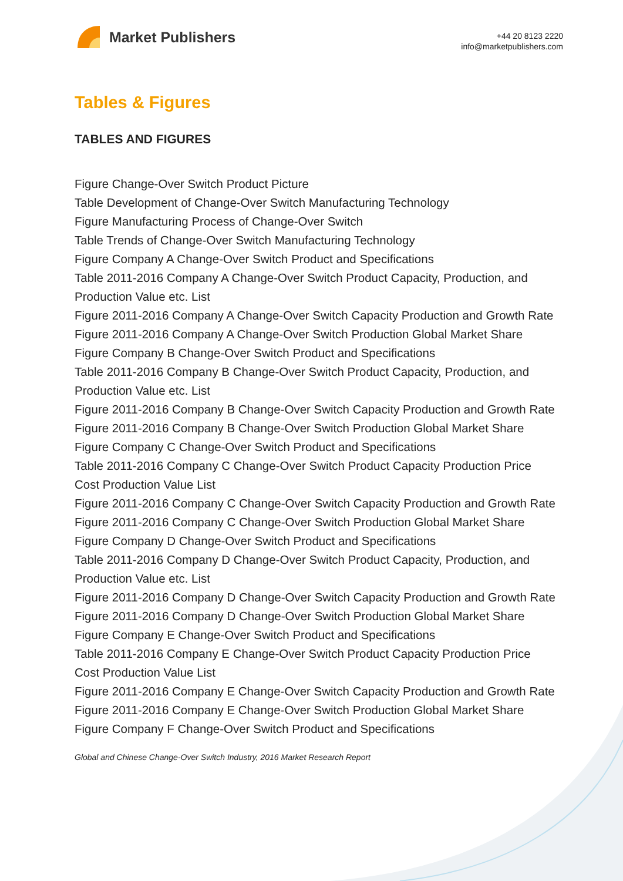Market Publishers
+44 20 8123 2220
info@marketpublishers.com
Tables & Figures
TABLES AND FIGURES
Figure Change-Over Switch Product Picture
Table Development of Change-Over Switch Manufacturing Technology
Figure Manufacturing Process of Change-Over Switch
Table Trends of Change-Over Switch Manufacturing Technology
Figure Company A Change-Over Switch Product and Specifications
Table 2011-2016 Company A Change-Over Switch Product Capacity, Production, and Production Value etc. List
Figure 2011-2016 Company A Change-Over Switch Capacity Production and Growth Rate
Figure 2011-2016 Company A Change-Over Switch Production Global Market Share
Figure Company B Change-Over Switch Product and Specifications
Table 2011-2016 Company B Change-Over Switch Product Capacity, Production, and Production Value etc. List
Figure 2011-2016 Company B Change-Over Switch Capacity Production and Growth Rate
Figure 2011-2016 Company B Change-Over Switch Production Global Market Share
Figure Company C Change-Over Switch Product and Specifications
Table 2011-2016 Company C Change-Over Switch Product Capacity Production Price Cost Production Value List
Figure 2011-2016 Company C Change-Over Switch Capacity Production and Growth Rate
Figure 2011-2016 Company C Change-Over Switch Production Global Market Share
Figure Company D Change-Over Switch Product and Specifications
Table 2011-2016 Company D Change-Over Switch Product Capacity, Production, and Production Value etc. List
Figure 2011-2016 Company D Change-Over Switch Capacity Production and Growth Rate
Figure 2011-2016 Company D Change-Over Switch Production Global Market Share
Figure Company E Change-Over Switch Product and Specifications
Table 2011-2016 Company E Change-Over Switch Product Capacity Production Price Cost Production Value List
Figure 2011-2016 Company E Change-Over Switch Capacity Production and Growth Rate
Figure 2011-2016 Company E Change-Over Switch Production Global Market Share
Figure Company F Change-Over Switch Product and Specifications
Global and Chinese Change-Over Switch Industry, 2016 Market Research Report